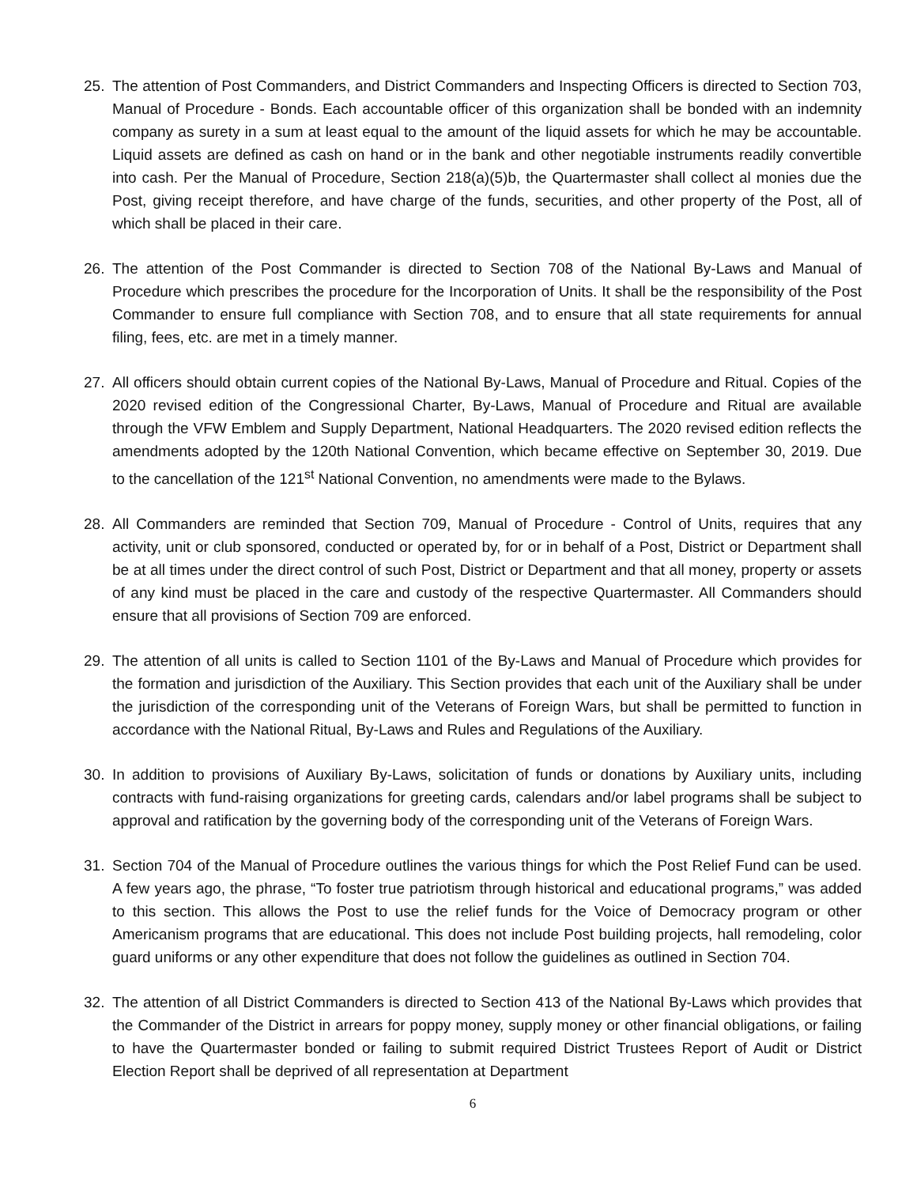25. The attention of Post Commanders, and District Commanders and Inspecting Officers is directed to Section 703, Manual of Procedure - Bonds. Each accountable officer of this organization shall be bonded with an indemnity company as surety in a sum at least equal to the amount of the liquid assets for which he may be accountable. Liquid assets are defined as cash on hand or in the bank and other negotiable instruments readily convertible into cash. Per the Manual of Procedure, Section 218(a)(5)b, the Quartermaster shall collect al monies due the Post, giving receipt therefore, and have charge of the funds, securities, and other property of the Post, all of which shall be placed in their care.
26. The attention of the Post Commander is directed to Section 708 of the National By-Laws and Manual of Procedure which prescribes the procedure for the Incorporation of Units. It shall be the responsibility of the Post Commander to ensure full compliance with Section 708, and to ensure that all state requirements for annual filing, fees, etc. are met in a timely manner.
27. All officers should obtain current copies of the National By-Laws, Manual of Procedure and Ritual. Copies of the 2020 revised edition of the Congressional Charter, By-Laws, Manual of Procedure and Ritual are available through the VFW Emblem and Supply Department, National Headquarters. The 2020 revised edition reflects the amendments adopted by the 120th National Convention, which became effective on September 30, 2019. Due to the cancellation of the 121<sup>st</sup> National Convention, no amendments were made to the Bylaws.
28. All Commanders are reminded that Section 709, Manual of Procedure - Control of Units, requires that any activity, unit or club sponsored, conducted or operated by, for or in behalf of a Post, District or Department shall be at all times under the direct control of such Post, District or Department and that all money, property or assets of any kind must be placed in the care and custody of the respective Quartermaster. All Commanders should ensure that all provisions of Section 709 are enforced.
29. The attention of all units is called to Section 1101 of the By-Laws and Manual of Procedure which provides for the formation and jurisdiction of the Auxiliary. This Section provides that each unit of the Auxiliary shall be under the jurisdiction of the corresponding unit of the Veterans of Foreign Wars, but shall be permitted to function in accordance with the National Ritual, By-Laws and Rules and Regulations of the Auxiliary.
30. In addition to provisions of Auxiliary By-Laws, solicitation of funds or donations by Auxiliary units, including contracts with fund-raising organizations for greeting cards, calendars and/or label programs shall be subject to approval and ratification by the governing body of the corresponding unit of the Veterans of Foreign Wars.
31. Section 704 of the Manual of Procedure outlines the various things for which the Post Relief Fund can be used. A few years ago, the phrase, “To foster true patriotism through historical and educational programs,” was added to this section. This allows the Post to use the relief funds for the Voice of Democracy program or other Americanism programs that are educational. This does not include Post building projects, hall remodeling, color guard uniforms or any other expenditure that does not follow the guidelines as outlined in Section 704.
32. The attention of all District Commanders is directed to Section 413 of the National By-Laws which provides that the Commander of the District in arrears for poppy money, supply money or other financial obligations, or failing to have the Quartermaster bonded or failing to submit required District Trustees Report of Audit or District Election Report shall be deprived of all representation at Department
6